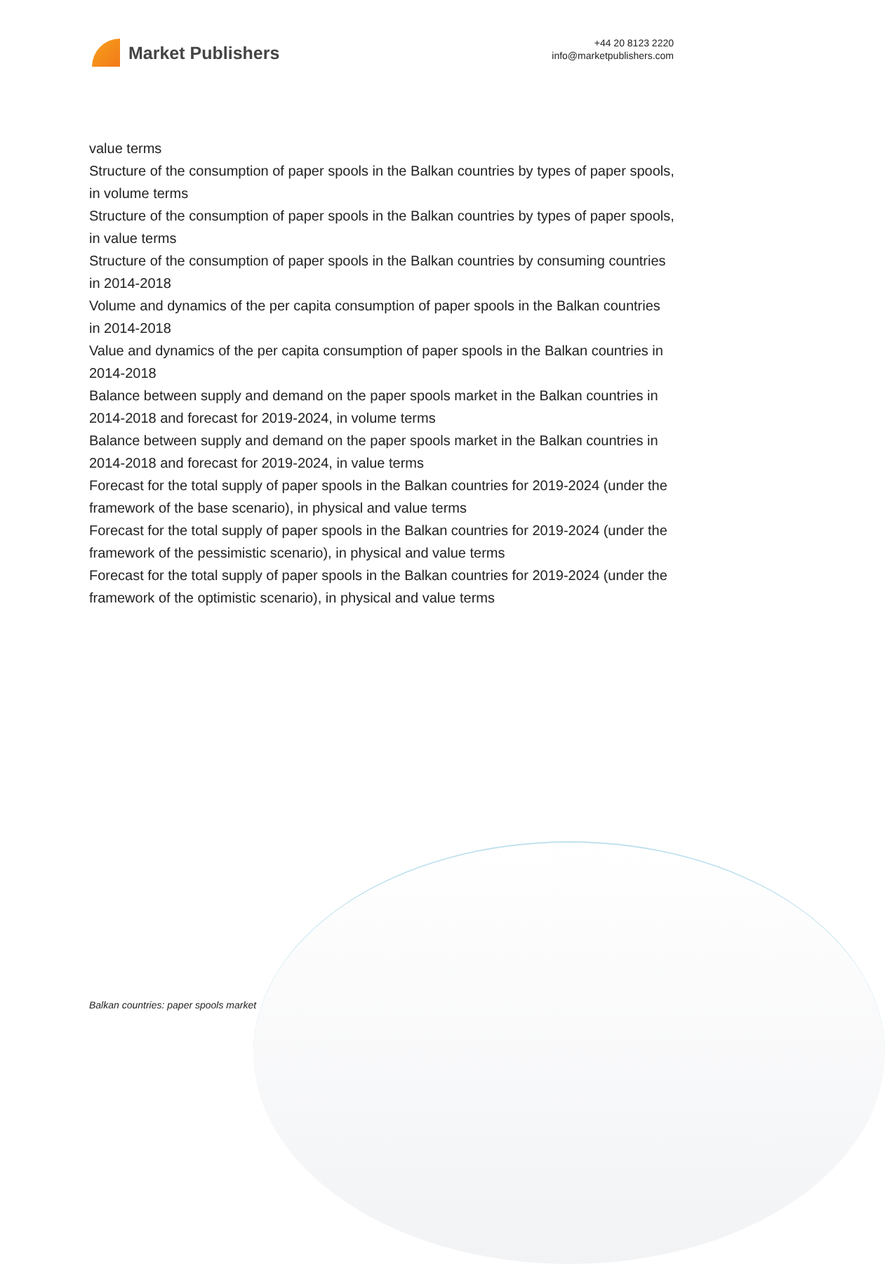Market Publishers
+44 20 8123 2220
info@marketpublishers.com
value terms
Structure of the consumption of paper spools in the Balkan countries by types of paper spools, in volume terms
Structure of the consumption of paper spools in the Balkan countries by types of paper spools, in value terms
Structure of the consumption of paper spools in the Balkan countries by consuming countries in 2014-2018
Volume and dynamics of the per capita consumption of paper spools in the Balkan countries in 2014-2018
Value and dynamics of the per capita consumption of paper spools in the Balkan countries in 2014-2018
Balance between supply and demand on the paper spools market in the Balkan countries in 2014-2018 and forecast for 2019-2024, in volume terms
Balance between supply and demand on the paper spools market in the Balkan countries in 2014-2018 and forecast for 2019-2024, in value terms
Forecast for the total supply of paper spools in the Balkan countries for 2019-2024 (under the framework of the base scenario), in physical and value terms
Forecast for the total supply of paper spools in the Balkan countries for 2019-2024 (under the framework of the pessimistic scenario), in physical and value terms
Forecast for the total supply of paper spools in the Balkan countries for 2019-2024 (under the framework of the optimistic scenario), in physical and value terms
Balkan countries: paper spools market